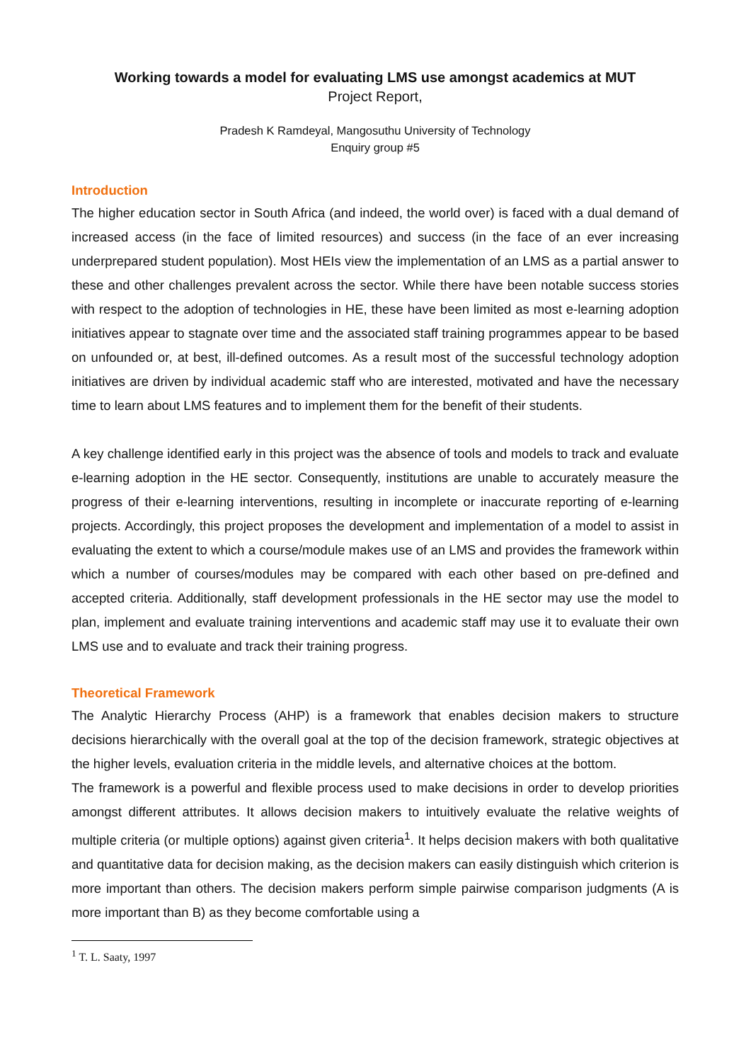Working towards a model for evaluating LMS use amongst academics at MUT
Project Report,
Pradesh K Ramdeyal, Mangosuthu University of Technology
Enquiry group #5
Introduction
The higher education sector in South Africa (and indeed, the world over) is faced with a dual demand of increased access (in the face of limited resources) and success (in the face of an ever increasing underprepared student population). Most HEIs view the implementation of an LMS as a partial answer to these and other challenges prevalent across the sector. While there have been notable success stories with respect to the adoption of technologies in HE, these have been limited as most e-learning adoption initiatives appear to stagnate over time and the associated staff training programmes appear to be based on unfounded or, at best, ill-defined outcomes. As a result most of the successful technology adoption initiatives are driven by individual academic staff who are interested, motivated and have the necessary time to learn about LMS features and to implement them for the benefit of their students.
A key challenge identified early in this project was the absence of tools and models to track and evaluate e-learning adoption in the HE sector. Consequently, institutions are unable to accurately measure the progress of their e-learning interventions, resulting in incomplete or inaccurate reporting of e-learning projects. Accordingly, this project proposes the development and implementation of a model to assist in evaluating the extent to which a course/module makes use of an LMS and provides the framework within which a number of courses/modules may be compared with each other based on pre-defined and accepted criteria. Additionally, staff development professionals in the HE sector may use the model to plan, implement and evaluate training interventions and academic staff may use it to evaluate their own LMS use and to evaluate and track their training progress.
Theoretical Framework
The Analytic Hierarchy Process (AHP) is a framework that enables decision makers to structure decisions hierarchically with the overall goal at the top of the decision framework, strategic objectives at the higher levels, evaluation criteria in the middle levels, and alternative choices at the bottom.
The framework is a powerful and flexible process used to make decisions in order to develop priorities amongst different attributes. It allows decision makers to intuitively evaluate the relative weights of multiple criteria (or multiple options) against given criteria<sup>1</sup>. It helps decision makers with both qualitative and quantitative data for decision making, as the decision makers can easily distinguish which criterion is more important than others. The decision makers perform simple pairwise comparison judgments (A is more important than B) as they become comfortable using a
<sup>1</sup> T. L. Saaty, 1997